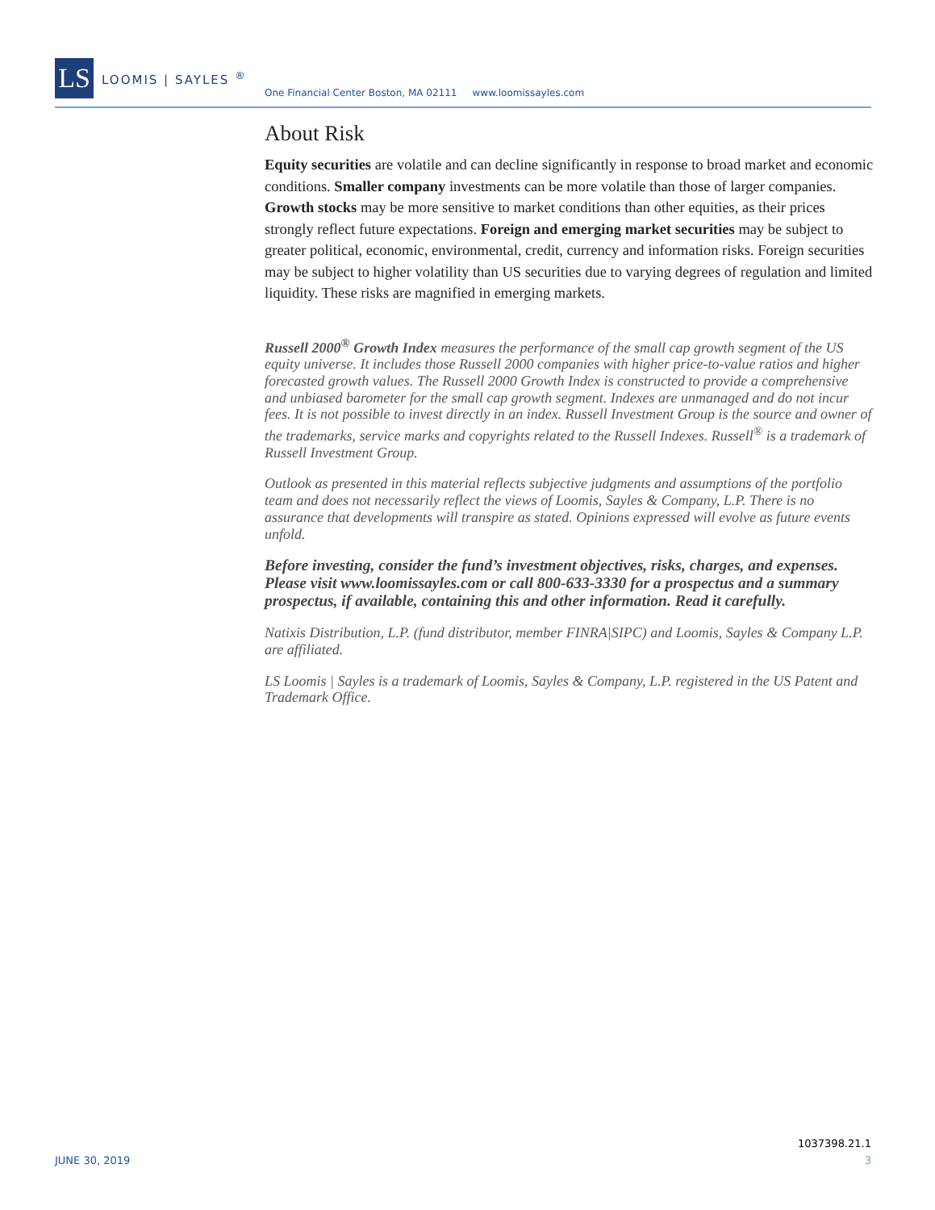LS
LOOMIS | SAYLES <sup>®</sup>
One Financial Center Boston, MA 02111 www.loomissayles.com
About Risk
Equity securities are volatile and can decline significantly in response to broad market and economic conditions. Smaller company investments can be more volatile than those of larger companies. Growth stocks may be more sensitive to market conditions than other equities, as their prices strongly reflect future expectations. Foreign and emerging market securities may be subject to greater political, economic, environmental, credit, currency and information risks. Foreign securities may be subject to higher volatility than US securities due to varying degrees of regulation and limited liquidity. These risks are magnified in emerging markets.
Russell 2000<sup>®</sup> Growth Index measures the performance of the small cap growth segment of the US equity universe. It includes those Russell 2000 companies with higher price-to-value ratios and higher forecasted growth values. The Russell 2000 Growth Index is constructed to provide a comprehensive and unbiased barometer for the small cap growth segment. Indexes are unmanaged and do not incur fees. It is not possible to invest directly in an index. Russell Investment Group is the source and owner of the trademarks, service marks and copyrights related to the Russell Indexes. Russell<sup>®</sup> is a trademark of Russell Investment Group.
Outlook as presented in this material reflects subjective judgments and assumptions of the portfolio team and does not necessarily reflect the views of Loomis, Sayles & Company, L.P. There is no assurance that developments will transpire as stated. Opinions expressed will evolve as future events unfold.
Before investing, consider the fund’s investment objectives, risks, charges, and expenses. Please visit www.loomissayles.com or call 800-633-3330 for a prospectus and a summary prospectus, if available, containing this and other information. Read it carefully.
Natixis Distribution, L.P. (fund distributor, member FINRA|SIPC) and Loomis, Sayles & Company L.P. are affiliated.
LS Loomis | Sayles is a trademark of Loomis, Sayles & Company, L.P. registered in the US Patent and Trademark Office.
1037398.21.1
JUNE 30, 2019 3